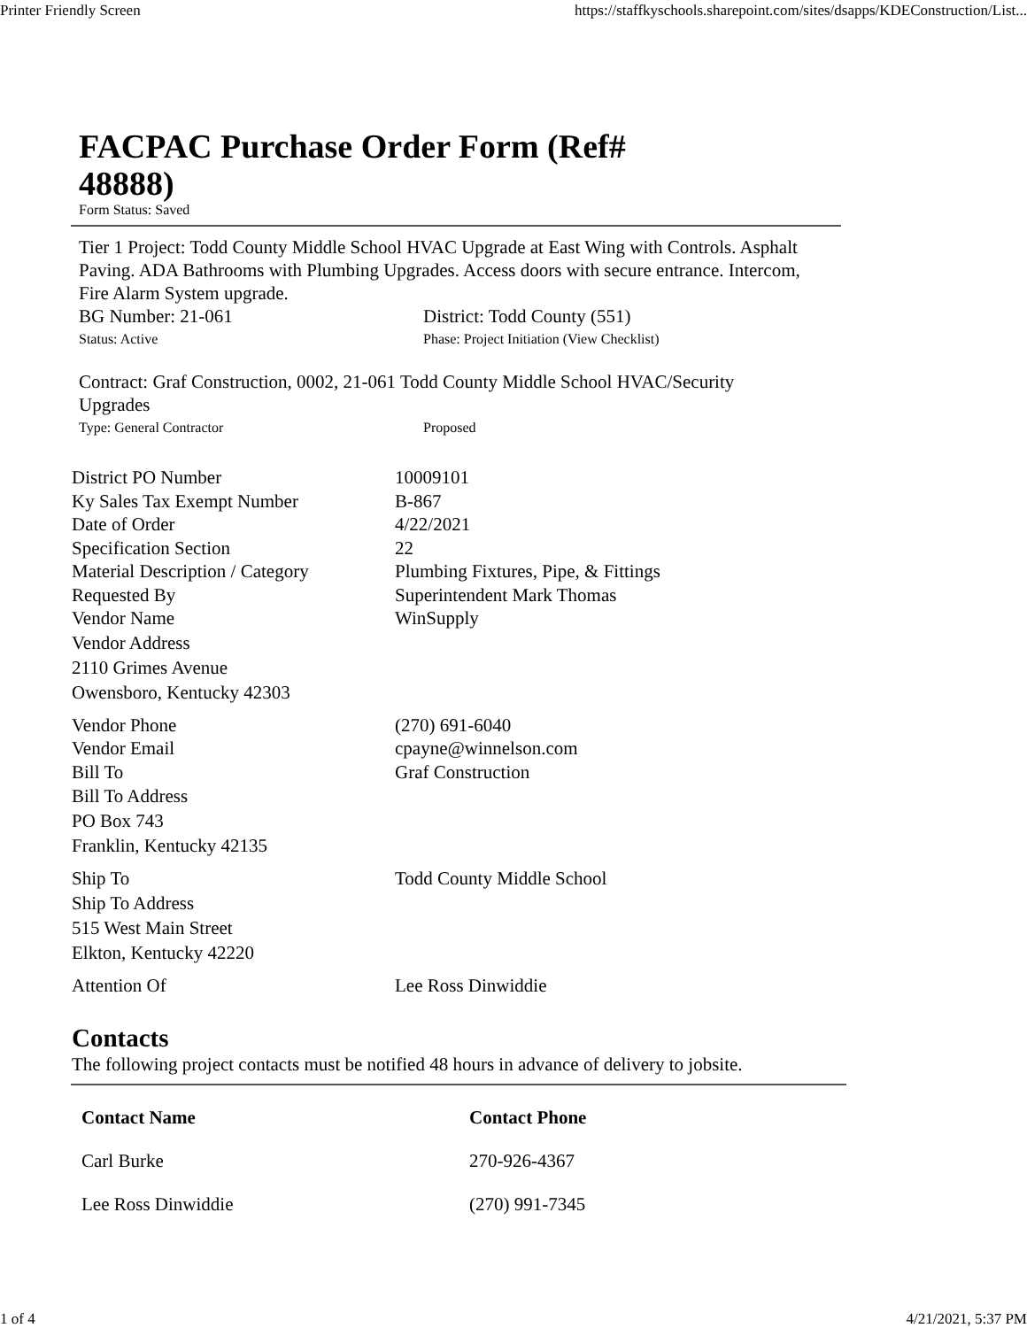Printer Friendly Screen https://staffkyschools.sharepoint.com/sites/dsapps/KDEConstruction/List...
FACPAC Purchase Order Form (Ref# 48888)
Form Status: Saved
Tier 1 Project: Todd County Middle School HVAC Upgrade at East Wing with Controls. Asphalt Paving. ADA Bathrooms with Plumbing Upgrades. Access doors with secure entrance. Intercom, Fire Alarm System upgrade.
BG Number: 21-061 District: Todd County (551)
Status: Active Phase: Project Initiation (View Checklist)
Contract: Graf Construction, 0002, 21-061 Todd County Middle School HVAC/Security Upgrades
Type: General Contractor Proposed
District PO Number 10009101
Ky Sales Tax Exempt Number B-867
Date of Order 4/22/2021
Specification Section 22
Material Description / Category
Plumbing Fixtures, Pipe, & Fittings
Requested By Superintendent Mark Thomas
Vendor Name WinSupply
Vendor Address
2110 Grimes Avenue
Owensboro, Kentucky 42303
Vendor Phone (270) 691-6040
Vendor Email cpayne@winnelson.com
Bill To Graf Construction
Bill To Address
PO Box 743
Franklin, Kentucky 42135
Ship To Todd County Middle School
Ship To Address
515 West Main Street
Elkton, Kentucky 42220
Attention Of Lee Ross Dinwiddie
Contacts
The following project contacts must be notified 48 hours in advance of delivery to jobsite.
| Contact Name | Contact Phone |
| --- | --- |
| Carl Burke | 270-926-4367 |
| Lee Ross Dinwiddie | (270) 991-7345 |
1 of 4 4/21/2021, 5:37 PM